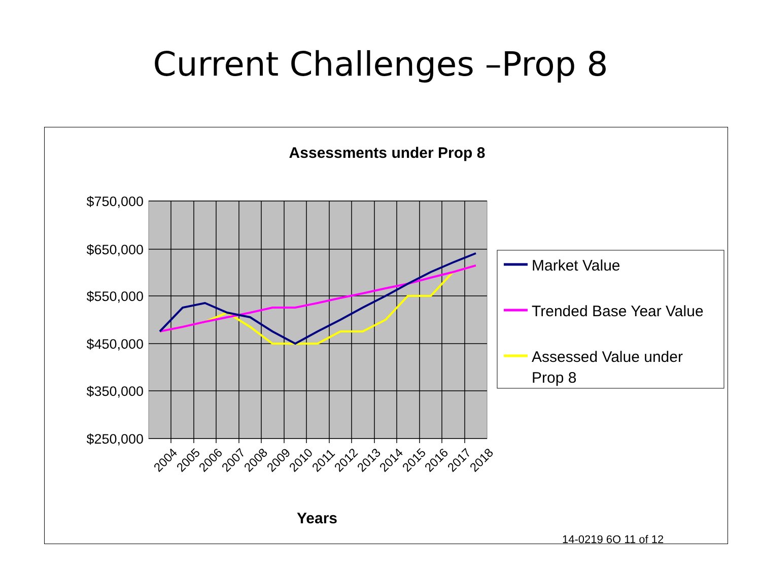Current Challenges –Prop 8
Assessments under Prop 8
$750,000
$650,000
$550,000
$450,000
$350,000
$250,000
2004
2005
2006
2007
2008
2009
2010
2011
2012
2013
2014
2015
2016
2017
2018
Years
Market Value
Trended Base Year Value
Assessed Value under
Prop 8
14-0219 6O 11 of 12